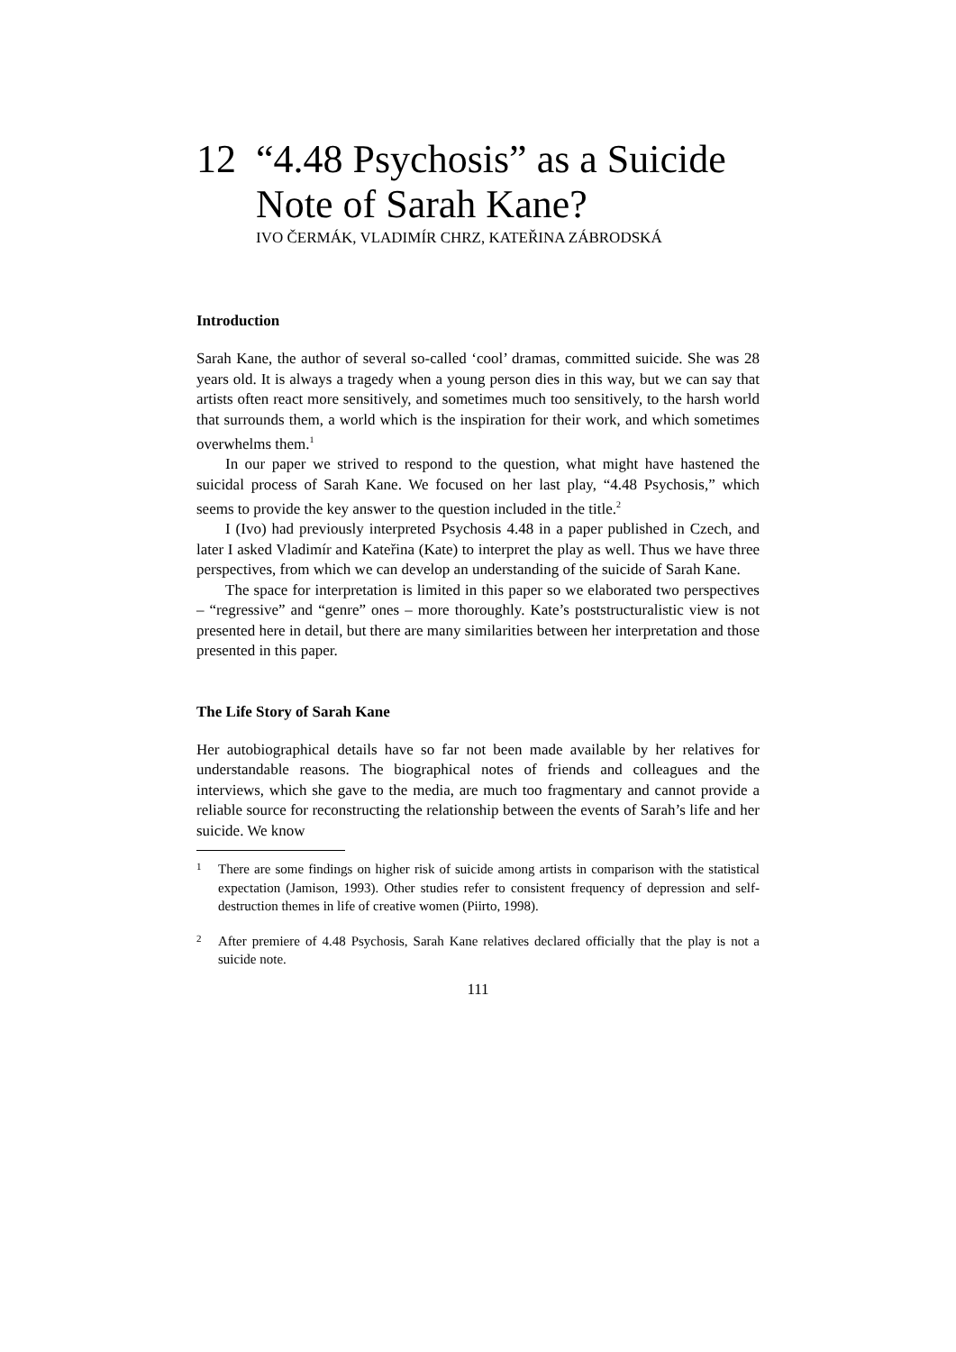12 “4.48 Psychosis” as a Suicide
Note of Sarah Kane?
IVO ČERMÁK, VLADIMÍR CHRZ, KATEŘINA ZÁBRODSKÁ
Introduction
Sarah Kane, the author of several so-called ‘cool’ dramas, committed suicide. She was 28 years old. It is always a tragedy when a young person dies in this way, but we can say that artists often react more sensitively, and sometimes much too sensitively, to the harsh world that surrounds them, a world which is the inspiration for their work, and which sometimes overwhelms them.<sup>1</sup>
In our paper we strived to respond to the question, what might have hastened the suicidal process of Sarah Kane. We focused on her last play, “4.48 Psychosis,” which seems to provide the key answer to the question included in the title.<sup>2</sup>
I (Ivo) had previously interpreted Psychosis 4.48 in a paper published in Czech, and later I asked Vladimír and Kateřina (Kate) to interpret the play as well. Thus we have three perspectives, from which we can develop an understanding of the suicide of Sarah Kane.
The space for interpretation is limited in this paper so we elaborated two perspectives – “regressive” and “genre” ones – more thoroughly. Kate’s poststructuralistic view is not presented here in detail, but there are many similarities between her interpretation and those presented in this paper.
The Life Story of Sarah Kane
Her autobiographical details have so far not been made available by her relatives for understandable reasons. The biographical notes of friends and colleagues and the interviews, which she gave to the media, are much too fragmentary and cannot provide a reliable source for reconstructing the relationship between the events of Sarah’s life and her suicide. We know
1 There are some findings on higher risk of suicide among artists in comparison with the statistical expectation (Jamison, 1993). Other studies refer to consistent frequency of depression and self-destruction themes in life of creative women (Piirto, 1998).
2 After premiere of 4.48 Psychosis, Sarah Kane relatives declared officially that the play is not a suicide note.
111